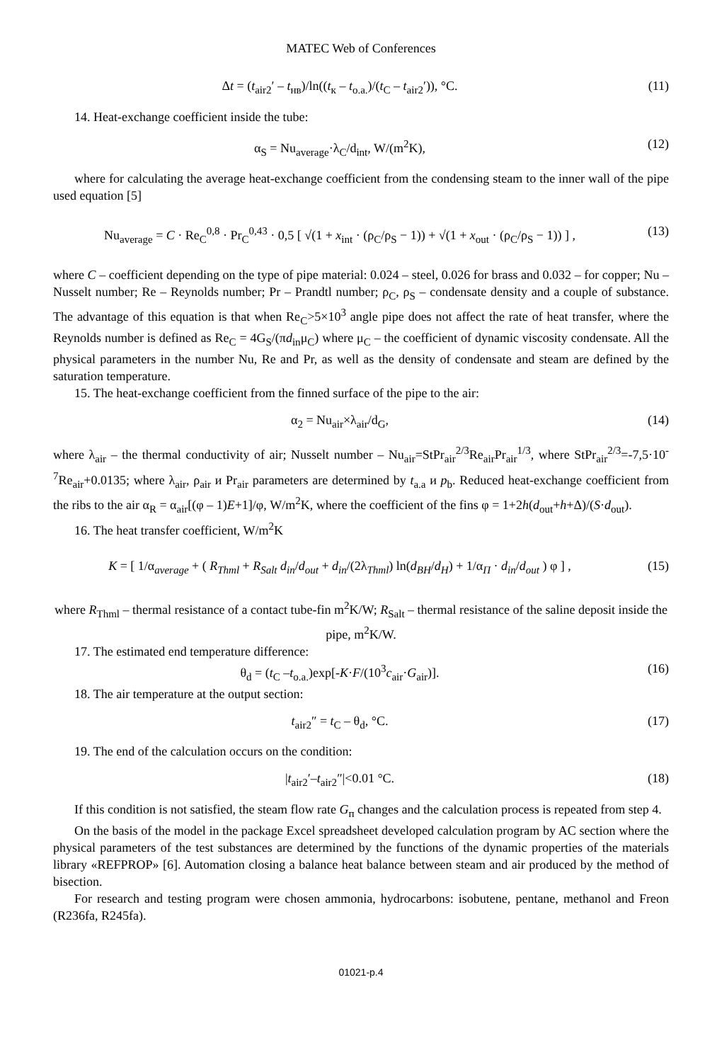MATEC Web of Conferences
Δt = (t<sub>air2</sub>′ – t<sub>нв</sub>)/ln((t<sub>к</sub> – t<sub>o.a.</sub>)/(t<sub>C</sub> – t<sub>air2</sub>′)), °C. (11)
14. Heat-exchange coefficient inside the tube:
α<sub>S</sub> = Nu<sub>average</sub>·λ<sub>C</sub>/d<sub>int</sub>, W/(m<sup>2</sup>K), (12)
where for calculating the average heat-exchange coefficient from the condensing steam to the inner wall of the pipe used equation [5]
Nu<sub>average</sub> = C · Re<sub>C</sub><sup>0,8</sup> · Pr<sub>C</sub><sup>0,43</sup> · 0,5 [ √(1 + x<sub>int</sub> · (ρ<sub>C</sub>/ρ<sub>S</sub> − 1)) + √(1 + x<sub>out</sub> · (ρ<sub>C</sub>/ρ<sub>S</sub> − 1)) ] , (13)
where C – coefficient depending on the type of pipe material: 0.024 – steel, 0.026 for brass and 0.032 – for copper; Nu – Nusselt number; Re – Reynolds number; Pr – Prandtl number; ρ<sub>C</sub>, ρ<sub>S</sub> – condensate density and a couple of substance. The advantage of this equation is that when Re<sub>C</sub>>5×10<sup>3</sup> angle pipe does not affect the rate of heat transfer, where the Reynolds number is defined as Re<sub>C</sub> = 4G<sub>S</sub>/(πd<sub>in</sub>μ<sub>C</sub>) where μ<sub>C</sub> – the coefficient of dynamic viscosity condensate. All the physical parameters in the number Nu, Re and Pr, as well as the density of condensate and steam are defined by the saturation temperature.
15. The heat-exchange coefficient from the finned surface of the pipe to the air:
α<sub>2</sub> = Nu<sub>air</sub>×λ<sub>air</sub>/d<sub>G</sub>, (14)
where λ<sub>air</sub> – the thermal conductivity of air; Nusselt number – Nu<sub>air</sub>=StPr<sub>air</sub><sup>2/3</sup>Re<sub>air</sub>Pr<sub>air</sub><sup>1/3</sup>, where StPr<sub>air</sub><sup>2/3</sup>=-7,5·10<sup>-7</sup>Re<sub>air</sub>+0.0135; where λ<sub>air</sub>, ρ<sub>air</sub> и Pr<sub>air</sub> parameters are determined by t<sub>a.a</sub> и p<sub>b</sub>. Reduced heat-exchange coefficient from the ribs to the air α<sub>R</sub> = α<sub>air</sub>[(φ – 1)E+1]/φ, W/m<sup>2</sup>K, where the coefficient of the fins φ = 1+2h(d<sub>out</sub>+h+Δ)/(S·d<sub>out</sub>).
16. The heat transfer coefficient, W/m<sup>2</sup>K
K = [ 1/α<sub>average</sub> + ( R<sub>Thml</sub> + R<sub>Salt</sub> d<sub>in</sub>/d<sub>out</sub> + d<sub>in</sub>/(2λ<sub>Thml</sub>) ln(d<sub>BH</sub>/d<sub>H</sub>) + 1/α<sub>П</sub> · d<sub>in</sub>/d<sub>out</sub> ) φ ] , (15)
where R<sub>Thml</sub> – thermal resistance of a contact tube-fin m<sup>2</sup>K/W; R<sub>Salt</sub> – thermal resistance of the saline deposit inside the pipe, m<sup>2</sup>K/W.
17. The estimated end temperature difference:
θ<sub>d</sub> = (t<sub>C</sub> –t<sub>o.a.</sub>)exp[-K·F/(10<sup>3</sup>c<sub>air</sub>·G<sub>air</sub>)]. (16)
18. The air temperature at the output section:
t<sub>air2</sub>″ = t<sub>C</sub> – θ<sub>d</sub>, °C. (17)
19. The end of the calculation occurs on the condition:
|t<sub>air2</sub>′–t<sub>air2</sub>″|<0.01 °C. (18)
If this condition is not satisfied, the steam flow rate G<sub>п</sub> changes and the calculation process is repeated from step 4.
On the basis of the model in the package Excel spreadsheet developed calculation program by AC section where the physical parameters of the test substances are determined by the functions of the dynamic properties of the materials library «REFPROP» [6]. Automation closing a balance heat balance between steam and air produced by the method of bisection.
For research and testing program were chosen ammonia, hydrocarbons: isobutene, pentane, methanol and Freon (R236fa, R245fa).
01021-p.4